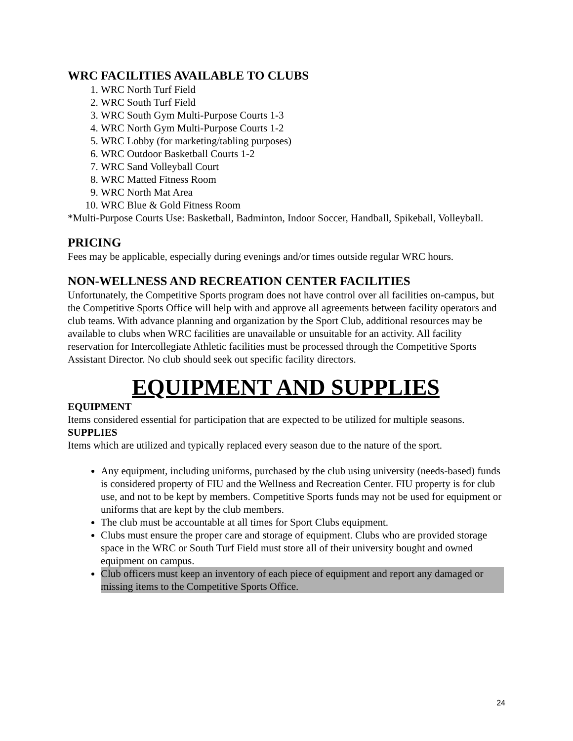WRC FACILITIES AVAILABLE TO CLUBS
1. WRC North Turf Field
2. WRC South Turf Field
3. WRC South Gym Multi-Purpose Courts 1-3
4. WRC North Gym Multi-Purpose Courts 1-2
5. WRC Lobby (for marketing/tabling purposes)
6. WRC Outdoor Basketball Courts 1-2
7. WRC Sand Volleyball Court
8. WRC Matted Fitness Room
9. WRC North Mat Area
10. WRC Blue & Gold Fitness Room
*Multi-Purpose Courts Use: Basketball, Badminton, Indoor Soccer, Handball, Spikeball, Volleyball.
PRICING
Fees may be applicable, especially during evenings and/or times outside regular WRC hours.
NON-WELLNESS AND RECREATION CENTER FACILITIES
Unfortunately, the Competitive Sports program does not have control over all facilities on-campus, but the Competitive Sports Office will help with and approve all agreements between facility operators and club teams. With advance planning and organization by the Sport Club, additional resources may be available to clubs when WRC facilities are unavailable or unsuitable for an activity. All facility reservation for Intercollegiate Athletic facilities must be processed through the Competitive Sports Assistant Director. No club should seek out specific facility directors.
EQUIPMENT AND SUPPLIES
EQUIPMENT
Items considered essential for participation that are expected to be utilized for multiple seasons.
SUPPLIES
Items which are utilized and typically replaced every season due to the nature of the sport.
Any equipment, including uniforms, purchased by the club using university (needs-based) funds is considered property of FIU and the Wellness and Recreation Center. FIU property is for club use, and not to be kept by members. Competitive Sports funds may not be used for equipment or uniforms that are kept by the club members.
The club must be accountable at all times for Sport Clubs equipment.
Clubs must ensure the proper care and storage of equipment. Clubs who are provided storage space in the WRC or South Turf Field must store all of their university bought and owned equipment on campus.
Club officers must keep an inventory of each piece of equipment and report any damaged or missing items to the Competitive Sports Office.
24